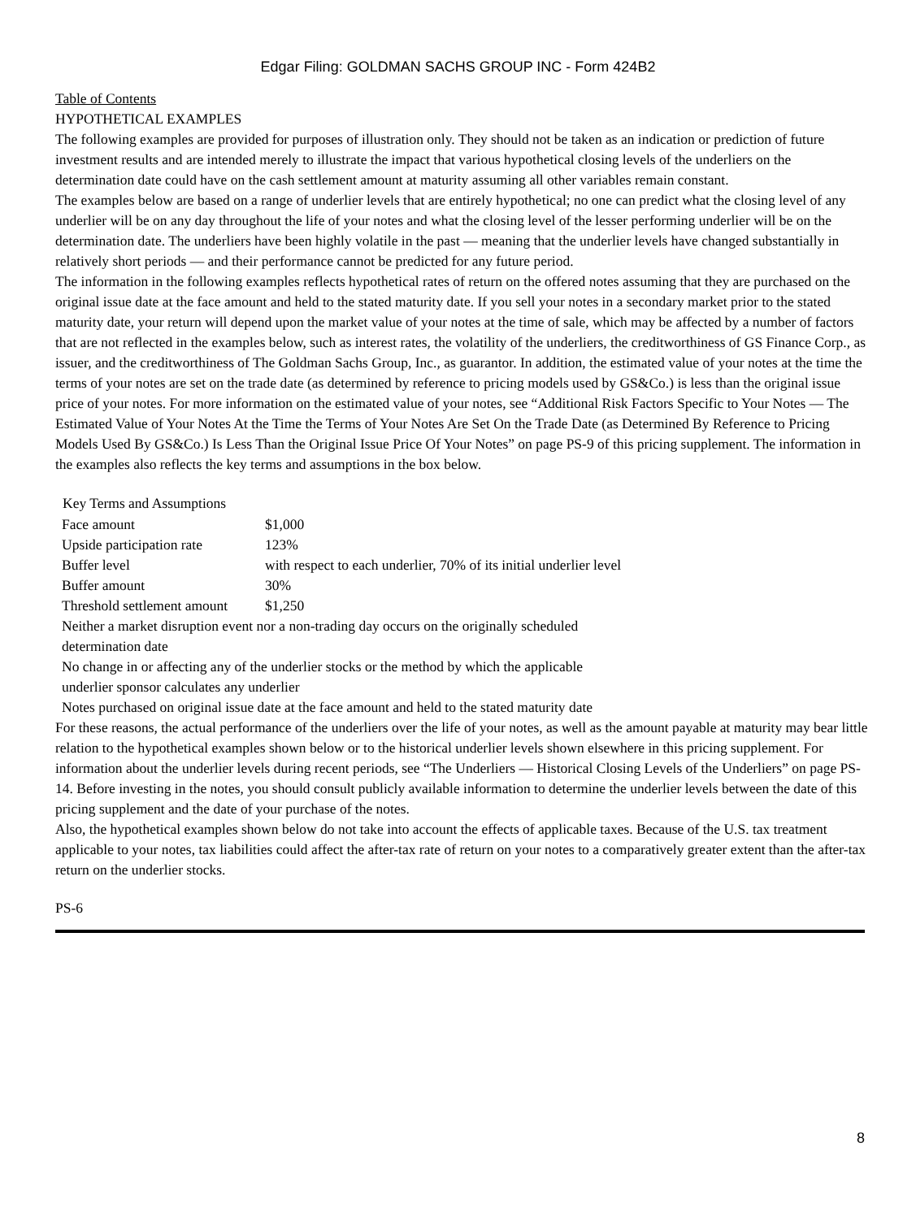Edgar Filing: GOLDMAN SACHS GROUP INC - Form 424B2
Table of Contents
HYPOTHETICAL EXAMPLES
The following examples are provided for purposes of illustration only. They should not be taken as an indication or prediction of future investment results and are intended merely to illustrate the impact that various hypothetical closing levels of the underliers on the determination date could have on the cash settlement amount at maturity assuming all other variables remain constant.
The examples below are based on a range of underlier levels that are entirely hypothetical; no one can predict what the closing level of any underlier will be on any day throughout the life of your notes and what the closing level of the lesser performing underlier will be on the determination date. The underliers have been highly volatile in the past — meaning that the underlier levels have changed substantially in relatively short periods — and their performance cannot be predicted for any future period.
The information in the following examples reflects hypothetical rates of return on the offered notes assuming that they are purchased on the original issue date at the face amount and held to the stated maturity date. If you sell your notes in a secondary market prior to the stated maturity date, your return will depend upon the market value of your notes at the time of sale, which may be affected by a number of factors that are not reflected in the examples below, such as interest rates, the volatility of the underliers, the creditworthiness of GS Finance Corp., as issuer, and the creditworthiness of The Goldman Sachs Group, Inc., as guarantor. In addition, the estimated value of your notes at the time the terms of your notes are set on the trade date (as determined by reference to pricing models used by GS&Co.) is less than the original issue price of your notes. For more information on the estimated value of your notes, see “Additional Risk Factors Specific to Your Notes — The Estimated Value of Your Notes At the Time the Terms of Your Notes Are Set On the Trade Date (as Determined By Reference to Pricing Models Used By GS&Co.) Is Less Than the Original Issue Price Of Your Notes” on page PS-9 of this pricing supplement. The information in the examples also reflects the key terms and assumptions in the box below.
| Key Terms and Assumptions | |
| --- | --- |
| Face amount | $1,000 |
| Upside participation rate | 123% |
| Buffer level | with respect to each underlier, 70% of its initial underlier level |
| Buffer amount | 30% |
| Threshold settlement amount | $1,250 |
| Neither a market disruption event nor a non-trading day occurs on the originally scheduled determination date | |
| No change in or affecting any of the underlier stocks or the method by which the applicable underlier sponsor calculates any underlier | |
| Notes purchased on original issue date at the face amount and held to the stated maturity date | |
For these reasons, the actual performance of the underliers over the life of your notes, as well as the amount payable at maturity may bear little relation to the hypothetical examples shown below or to the historical underlier levels shown elsewhere in this pricing supplement. For information about the underlier levels during recent periods, see “The Underliers — Historical Closing Levels of the Underliers” on page PS-14. Before investing in the notes, you should consult publicly available information to determine the underlier levels between the date of this pricing supplement and the date of your purchase of the notes.
Also, the hypothetical examples shown below do not take into account the effects of applicable taxes. Because of the U.S. tax treatment applicable to your notes, tax liabilities could affect the after-tax rate of return on your notes to a comparatively greater extent than the after-tax return on the underlier stocks.
PS-6
8